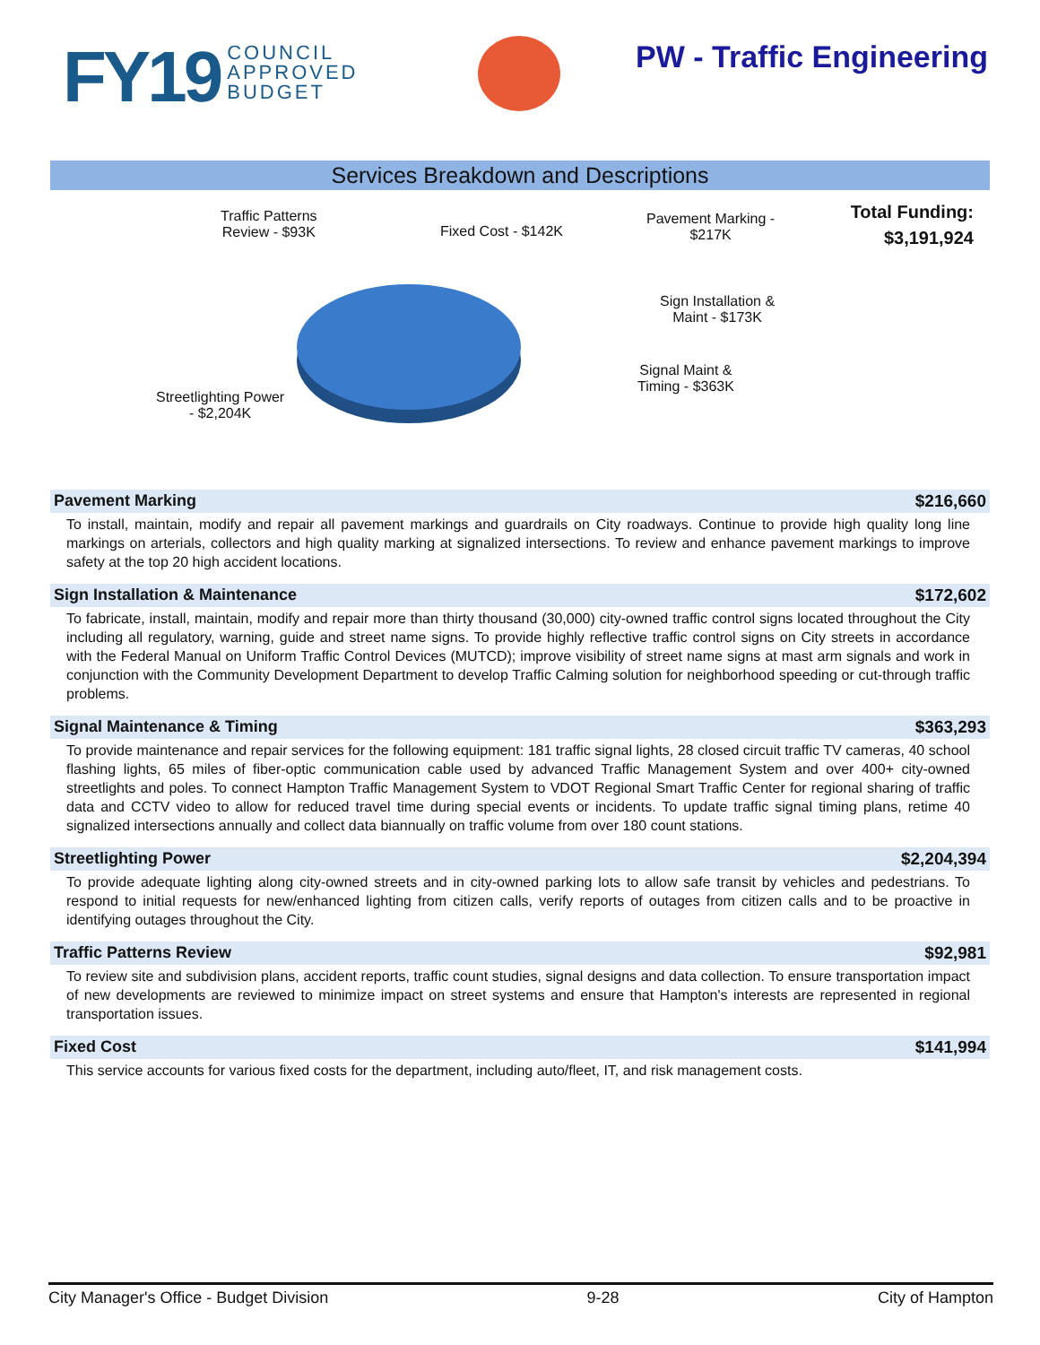FY19 COUNCIL
APPROVED
BUDGET
PW - Traffic Engineering
Services Breakdown and Descriptions
Traffic Patterns
Review - $93K
Fixed Cost - $142K
Pavement Marking -
$217K
Sign Installation &
Maint - $173K
Signal Maint &
Timing - $363K
Streetlighting Power
- $2,204K
Total Funding:
$3,191,924
Pavement Marking $216,660
To install, maintain, modify and repair all pavement markings and guardrails on City roadways. Continue to provide high quality long line markings on arterials, collectors and high quality marking at signalized intersections. To review and enhance pavement markings to improve safety at the top 20 high accident locations.
Sign Installation & Maintenance $172,602
To fabricate, install, maintain, modify and repair more than thirty thousand (30,000) city-owned traffic control signs located throughout the City including all regulatory, warning, guide and street name signs. To provide highly reflective traffic control signs on City streets in accordance with the Federal Manual on Uniform Traffic Control Devices (MUTCD); improve visibility of street name signs at mast arm signals and work in conjunction with the Community Development Department to develop Traffic Calming solution for neighborhood speeding or cut-through traffic problems.
Signal Maintenance & Timing $363,293
To provide maintenance and repair services for the following equipment: 181 traffic signal lights, 28 closed circuit traffic TV cameras, 40 school flashing lights, 65 miles of fiber-optic communication cable used by advanced Traffic Management System and over 400+ city-owned streetlights and poles. To connect Hampton Traffic Management System to VDOT Regional Smart Traffic Center for regional sharing of traffic data and CCTV video to allow for reduced travel time during special events or incidents. To update traffic signal timing plans, retime 40 signalized intersections annually and collect data biannually on traffic volume from over 180 count stations.
Streetlighting Power $2,204,394
To provide adequate lighting along city-owned streets and in city-owned parking lots to allow safe transit by vehicles and pedestrians. To respond to initial requests for new/enhanced lighting from citizen calls, verify reports of outages from citizen calls and to be proactive in identifying outages throughout the City.
Traffic Patterns Review $92,981
To review site and subdivision plans, accident reports, traffic count studies, signal designs and data collection. To ensure transportation impact of new developments are reviewed to minimize impact on street systems and ensure that Hampton's interests are represented in regional transportation issues.
Fixed Cost $141,994
This service accounts for various fixed costs for the department, including auto/fleet, IT, and risk management costs.
City Manager's Office - Budget Division 9-28 City of Hampton